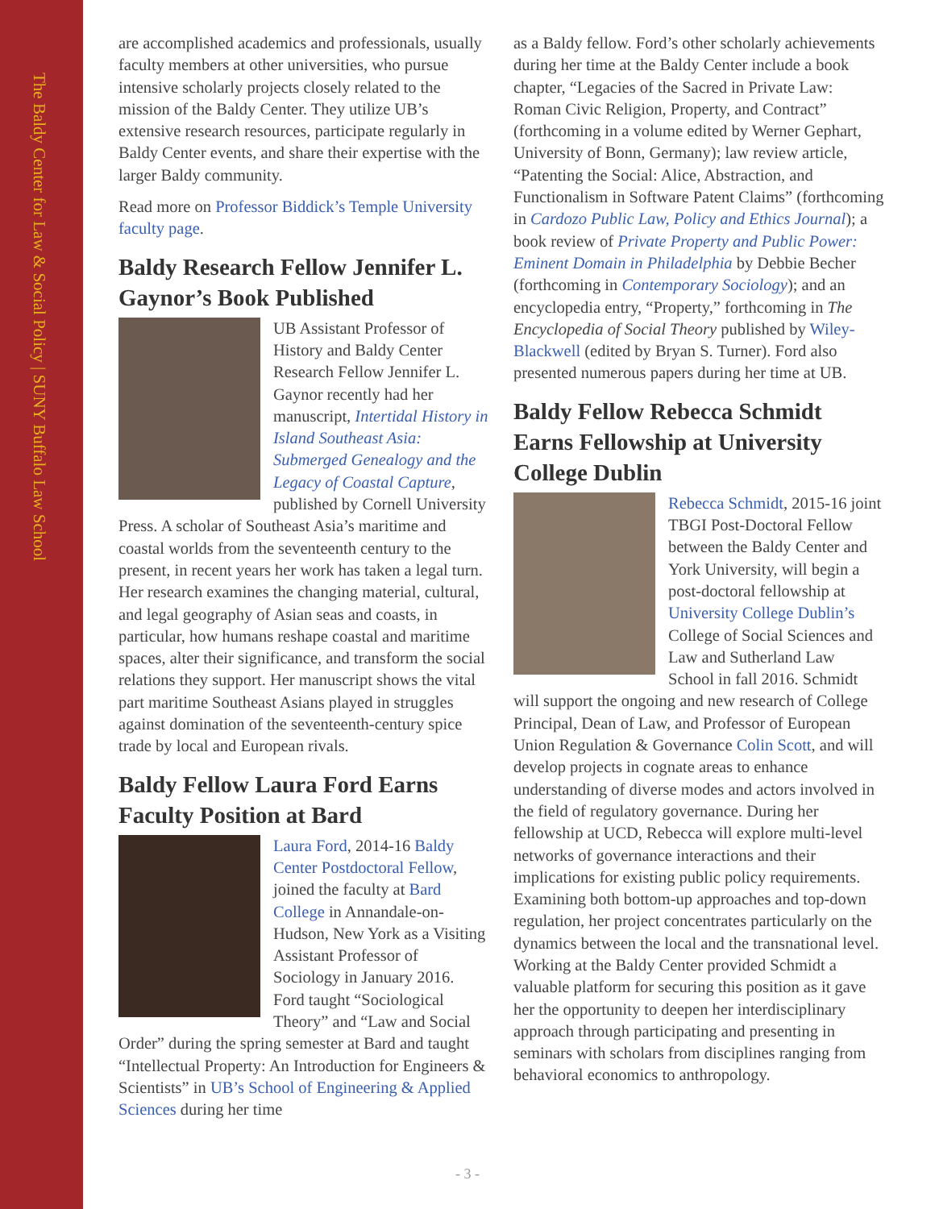The Baldy Center for Law & Social Policy | SUNY Buffalo Law School
are accomplished academics and professionals, usually faculty members at other universities, who pursue intensive scholarly projects closely related to the mission of the Baldy Center. They utilize UB’s extensive research resources, participate regularly in Baldy Center events, and share their expertise with the larger Baldy community.
Read more on Professor Biddick’s Temple University faculty page.
Baldy Research Fellow Jennifer L. Gaynor’s Book Published
UB Assistant Professor of History and Baldy Center Research Fellow Jennifer L. Gaynor recently had her manuscript, Intertidal History in Island Southeast Asia: Submerged Genealogy and the Legacy of Coastal Capture, published by Cornell University Press. A scholar of Southeast Asia’s maritime and coastal worlds from the seventeenth century to the present, in recent years her work has taken a legal turn. Her research examines the changing material, cultural, and legal geography of Asian seas and coasts, in particular, how humans reshape coastal and maritime spaces, alter their significance, and transform the social relations they support. Her manuscript shows the vital part maritime Southeast Asians played in struggles against domination of the seventeenth-century spice trade by local and European rivals.
Baldy Fellow Laura Ford Earns Faculty Position at Bard
Laura Ford, 2014-16 Baldy Center Postdoctoral Fellow, joined the faculty at Bard College in Annandale-on-Hudson, New York as a Visiting Assistant Professor of Sociology in January 2016. Ford taught “Sociological Theory” and “Law and Social Order” during the spring semester at Bard and taught “Intellectual Property: An Introduction for Engineers & Scientists” in UB’s School of Engineering & Applied Sciences during her time
as a Baldy fellow. Ford’s other scholarly achievements during her time at the Baldy Center include a book chapter, “Legacies of the Sacred in Private Law: Roman Civic Religion, Property, and Contract” (forthcoming in a volume edited by Werner Gephart, University of Bonn, Germany); law review article, “Patenting the Social: Alice, Abstraction, and Functionalism in Software Patent Claims” (forthcoming in Cardozo Public Law, Policy and Ethics Journal); a book review of Private Property and Public Power: Eminent Domain in Philadelphia by Debbie Becher (forthcoming in Contemporary Sociology); and an encyclopedia entry, “Property,” forthcoming in The Encyclopedia of Social Theory published by Wiley-Blackwell (edited by Bryan S. Turner). Ford also presented numerous papers during her time at UB.
Baldy Fellow Rebecca Schmidt Earns Fellowship at University College Dublin
Rebecca Schmidt, 2015-16 joint TBGI Post-Doctoral Fellow between the Baldy Center and York University, will begin a post-doctoral fellowship at University College Dublin’s College of Social Sciences and Law and Sutherland Law School in fall 2016. Schmidt will support the ongoing and new research of College Principal, Dean of Law, and Professor of European Union Regulation & Governance Colin Scott, and will develop projects in cognate areas to enhance understanding of diverse modes and actors involved in the field of regulatory governance. During her fellowship at UCD, Rebecca will explore multi-level networks of governance interactions and their implications for existing public policy requirements. Examining both bottom-up approaches and top-down regulation, her project concentrates particularly on the dynamics between the local and the transnational level. Working at the Baldy Center provided Schmidt a valuable platform for securing this position as it gave her the opportunity to deepen her interdisciplinary approach through participating and presenting in seminars with scholars from disciplines ranging from behavioral economics to anthropology.
- 3 -